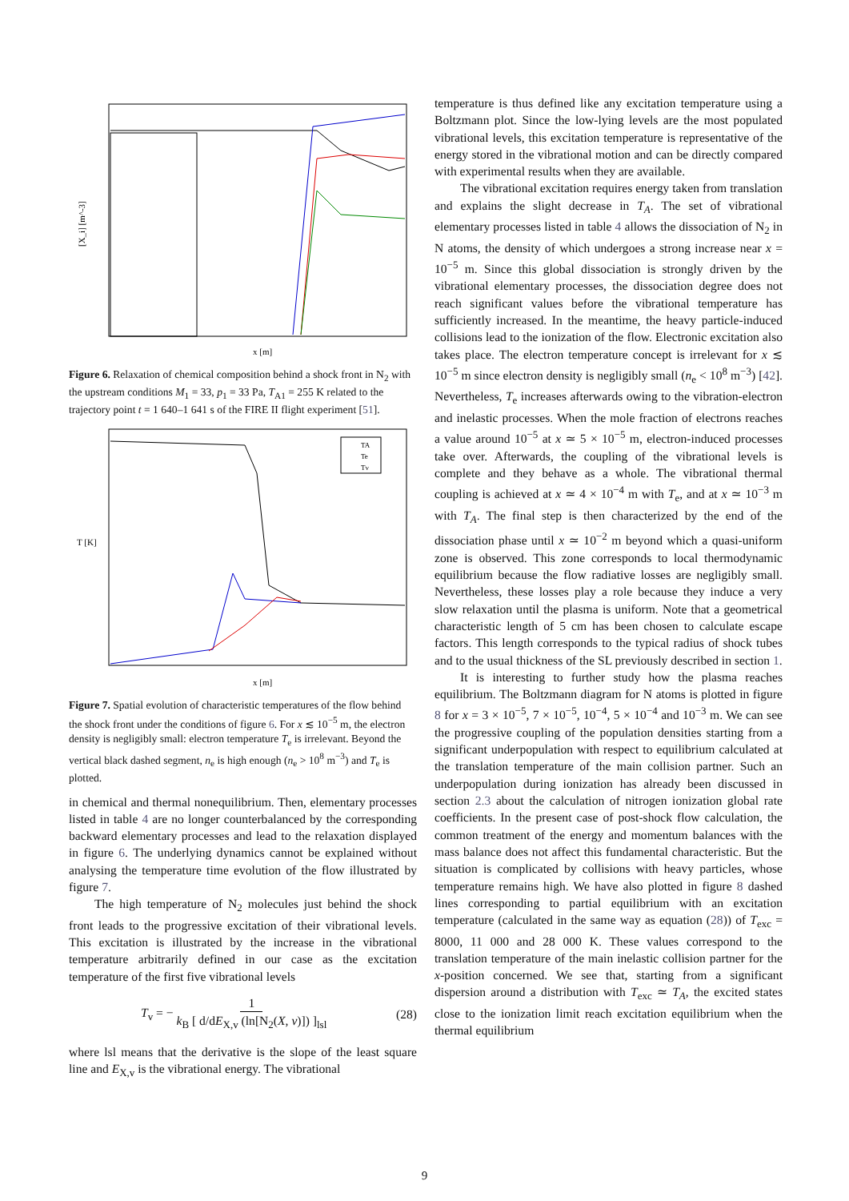[X_i] [m^-3]
x [m]
Figure 6. Relaxation of chemical composition behind a shock front in N<sub>2</sub> with the upstream conditions M<sub>1</sub> = 33, p<sub>1</sub> = 33 Pa, T<sub>A1</sub> = 255 K related to the trajectory point t = 1 640–1 641 s of the FIRE II flight experiment [51].
TA
Te
Tv
T [K]
x [m]
Figure 7. Spatial evolution of characteristic temperatures of the flow behind the shock front under the conditions of figure 6. For x ≲ 10<sup>−5</sup> m, the electron density is negligibly small: electron temperature T<sub>e</sub> is irrelevant. Beyond the vertical black dashed segment, n<sub>e</sub> is high enough (n<sub>e</sub> > 10<sup>8</sup> m<sup>−3</sup>) and T<sub>e</sub> is plotted.
in chemical and thermal nonequilibrium. Then, elementary processes listed in table 4 are no longer counterbalanced by the corresponding backward elementary processes and lead to the relaxation displayed in figure 6. The underlying dynamics cannot be explained without analysing the temperature time evolution of the flow illustrated by figure 7.
The high temperature of N<sub>2</sub> molecules just behind the shock front leads to the progressive excitation of their vibrational levels. This excitation is illustrated by the increase in the vibrational temperature arbitrarily defined in our case as the excitation temperature of the first five vibrational levels
T<sub>v</sub> = − 1 k<sub>B</sub> [ d/dE<sub>X,v</sub> (ln[N<sub>2</sub>(X, v)]) ]<sub>lsl</sub> (28)
where lsl means that the derivative is the slope of the least square line and E<sub>X,v</sub> is the vibrational energy. The vibrational
temperature is thus defined like any excitation temperature using a Boltzmann plot. Since the low-lying levels are the most populated vibrational levels, this excitation temperature is representative of the energy stored in the vibrational motion and can be directly compared with experimental results when they are available.
The vibrational excitation requires energy taken from translation and explains the slight decrease in T<sub>A</sub>. The set of vibrational elementary processes listed in table 4 allows the dissociation of N<sub>2</sub> in N atoms, the density of which undergoes a strong increase near x = 10<sup>−5</sup> m. Since this global dissociation is strongly driven by the vibrational elementary processes, the dissociation degree does not reach significant values before the vibrational temperature has sufficiently increased. In the meantime, the heavy particle-induced collisions lead to the ionization of the flow. Electronic excitation also takes place. The electron temperature concept is irrelevant for x ≲ 10<sup>−5</sup> m since electron density is negligibly small (n<sub>e</sub> < 10<sup>8</sup> m<sup>−3</sup>) [42]. Nevertheless, T<sub>e</sub> increases afterwards owing to the vibration-electron and inelastic processes. When the mole fraction of electrons reaches a value around 10<sup>−5</sup> at x ≃ 5 × 10<sup>−5</sup> m, electron-induced processes take over. Afterwards, the coupling of the vibrational levels is complete and they behave as a whole. The vibrational thermal coupling is achieved at x ≃ 4 × 10<sup>−4</sup> m with T<sub>e</sub>, and at x ≃ 10<sup>−3</sup> m with T<sub>A</sub>. The final step is then characterized by the end of the dissociation phase until x ≃ 10<sup>−2</sup> m beyond which a quasi-uniform zone is observed. This zone corresponds to local thermodynamic equilibrium because the flow radiative losses are negligibly small. Nevertheless, these losses play a role because they induce a very slow relaxation until the plasma is uniform. Note that a geometrical characteristic length of 5 cm has been chosen to calculate escape factors. This length corresponds to the typical radius of shock tubes and to the usual thickness of the SL previously described in section 1.
It is interesting to further study how the plasma reaches equilibrium. The Boltzmann diagram for N atoms is plotted in figure 8 for x = 3 × 10<sup>−5</sup>, 7 × 10<sup>−5</sup>, 10<sup>−4</sup>, 5 × 10<sup>−4</sup> and 10<sup>−3</sup> m. We can see the progressive coupling of the population densities starting from a significant underpopulation with respect to equilibrium calculated at the translation temperature of the main collision partner. Such an underpopulation during ionization has already been discussed in section 2.3 about the calculation of nitrogen ionization global rate coefficients. In the present case of post-shock flow calculation, the common treatment of the energy and momentum balances with the mass balance does not affect this fundamental characteristic. But the situation is complicated by collisions with heavy particles, whose temperature remains high. We have also plotted in figure 8 dashed lines corresponding to partial equilibrium with an excitation temperature (calculated in the same way as equation (28)) of T<sub>exc</sub> = 8000, 11 000 and 28 000 K. These values correspond to the translation temperature of the main inelastic collision partner for the x-position concerned. We see that, starting from a significant dispersion around a distribution with T<sub>exc</sub> ≃ T<sub>A</sub>, the excited states close to the ionization limit reach excitation equilibrium when the thermal equilibrium
9